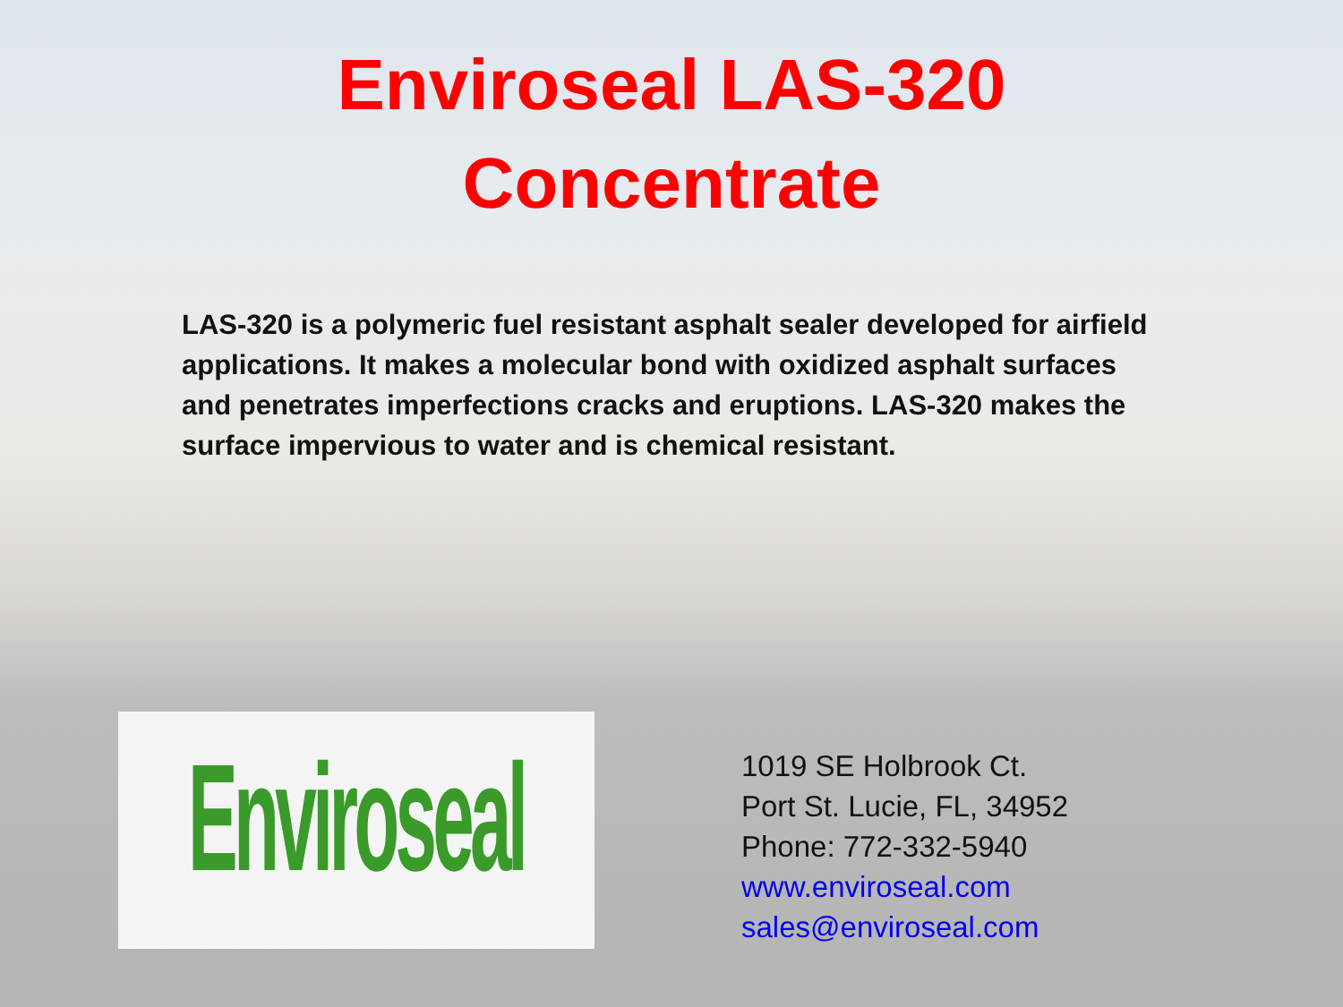Enviroseal LAS-320
Concentrate
LAS-320 is a polymeric fuel resistant asphalt sealer developed for airfield applications. It makes a molecular bond with oxidized asphalt surfaces and penetrates imperfections cracks and eruptions. LAS-320 makes the surface impervious to water and is chemical resistant.
Enviroseal
1019 SE Holbrook Ct.
Port St. Lucie, FL, 34952
Phone: 772-332-5940
www.enviroseal.com
sales@enviroseal.com